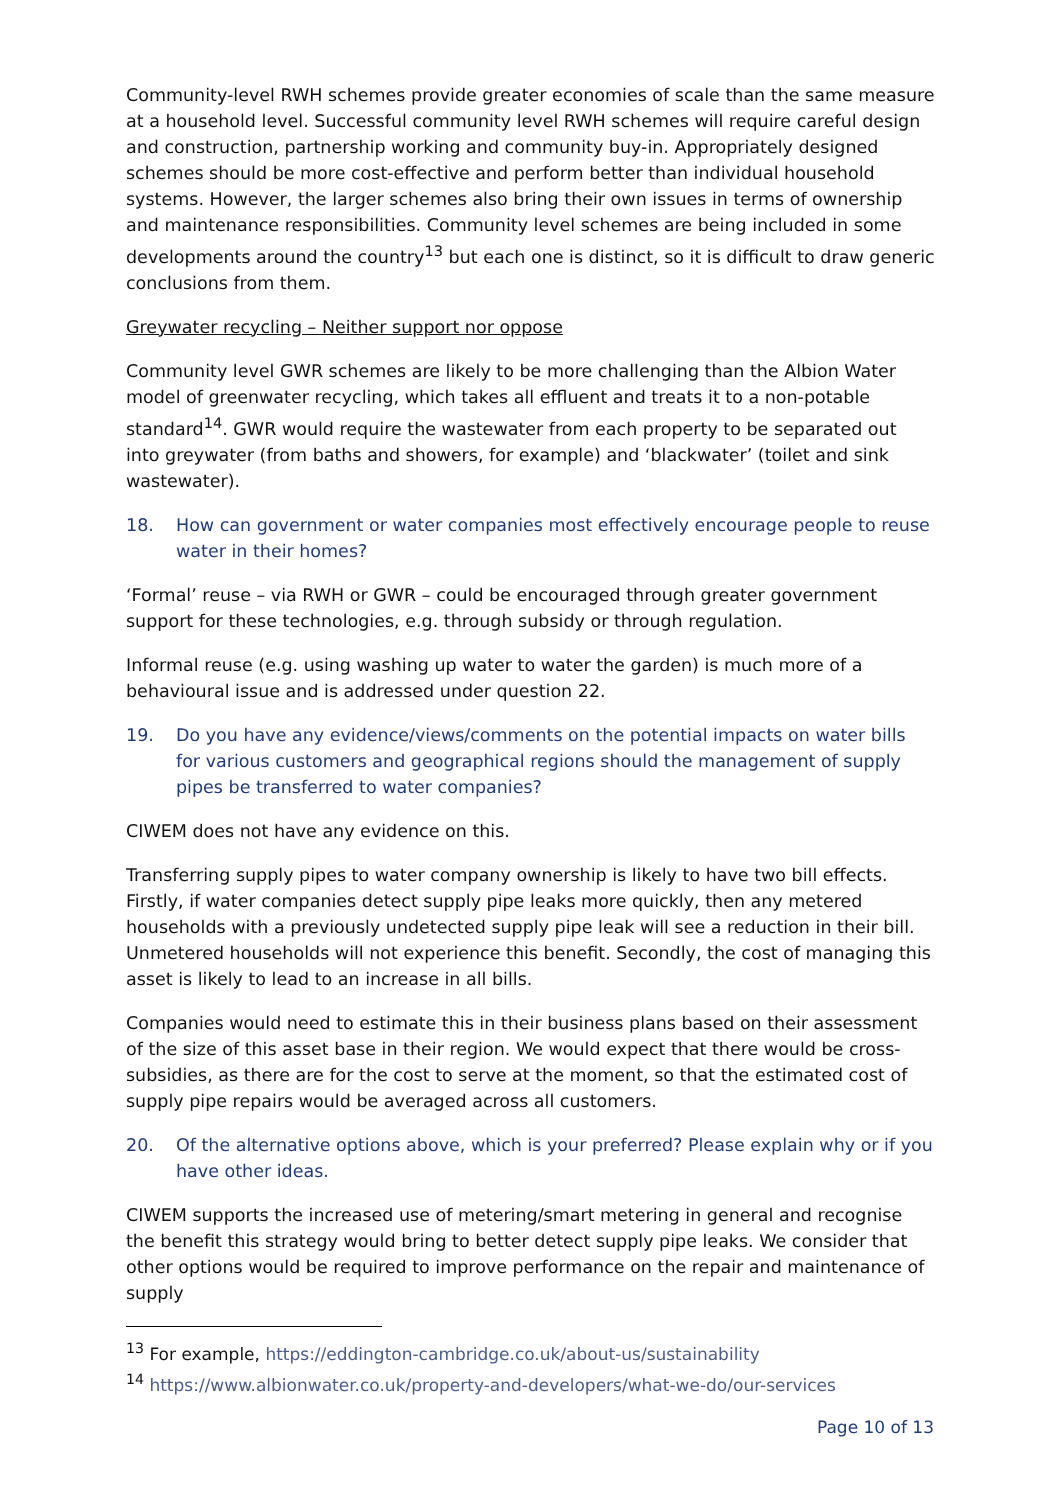Community-level RWH schemes provide greater economies of scale than the same measure at a household level. Successful community level RWH schemes will require careful design and construction, partnership working and community buy-in. Appropriately designed schemes should be more cost-effective and perform better than individual household systems. However, the larger schemes also bring their own issues in terms of ownership and maintenance responsibilities. Community level schemes are being included in some developments around the country<sup>13</sup> but each one is distinct, so it is difficult to draw generic conclusions from them.
Greywater recycling – Neither support nor oppose
Community level GWR schemes are likely to be more challenging than the Albion Water model of greenwater recycling, which takes all effluent and treats it to a non-potable standard<sup>14</sup>. GWR would require the wastewater from each property to be separated out into greywater (from baths and showers, for example) and ‘blackwater’ (toilet and sink wastewater).
18. How can government or water companies most effectively encourage people to reuse water in their homes?
‘Formal’ reuse – via RWH or GWR – could be encouraged through greater government support for these technologies, e.g. through subsidy or through regulation.
Informal reuse (e.g. using washing up water to water the garden) is much more of a behavioural issue and is addressed under question 22.
19. Do you have any evidence/views/comments on the potential impacts on water bills for various customers and geographical regions should the management of supply pipes be transferred to water companies?
CIWEM does not have any evidence on this.
Transferring supply pipes to water company ownership is likely to have two bill effects. Firstly, if water companies detect supply pipe leaks more quickly, then any metered households with a previously undetected supply pipe leak will see a reduction in their bill. Unmetered households will not experience this benefit. Secondly, the cost of managing this asset is likely to lead to an increase in all bills.
Companies would need to estimate this in their business plans based on their assessment of the size of this asset base in their region. We would expect that there would be cross-subsidies, as there are for the cost to serve at the moment, so that the estimated cost of supply pipe repairs would be averaged across all customers.
20. Of the alternative options above, which is your preferred? Please explain why or if you have other ideas.
CIWEM supports the increased use of metering/smart metering in general and recognise the benefit this strategy would bring to better detect supply pipe leaks. We consider that other options would be required to improve performance on the repair and maintenance of supply
<sup>13</sup> For example, https://eddington-cambridge.co.uk/about-us/sustainability
<sup>14</sup> https://www.albionwater.co.uk/property-and-developers/what-we-do/our-services
Page 10 of 13